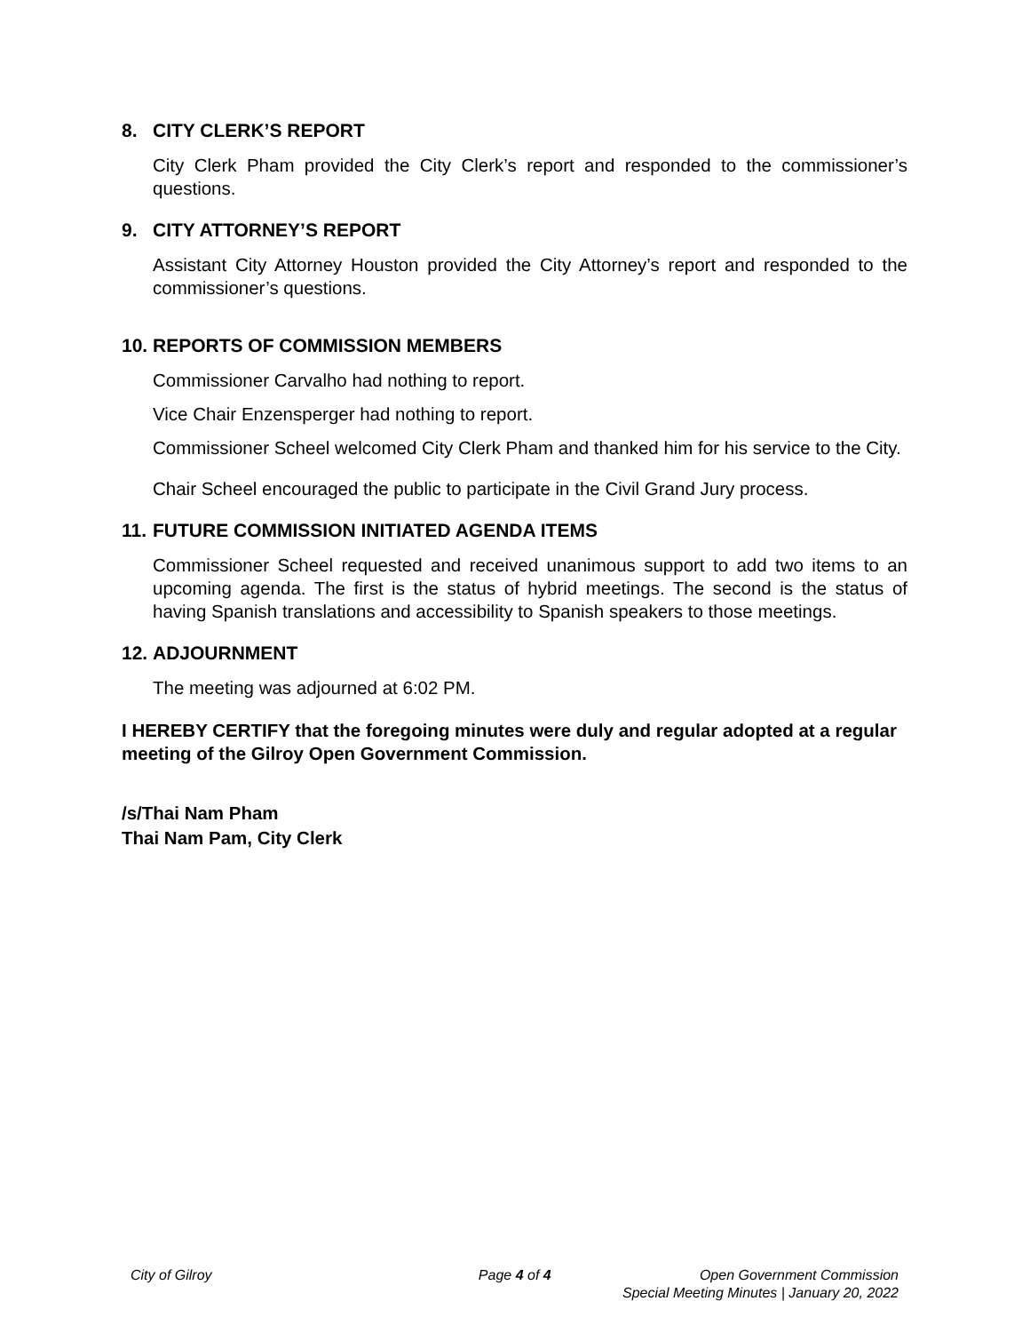8. CITY CLERK’S REPORT
City Clerk Pham provided the City Clerk’s report and responded to the commissioner’s questions.
9. CITY ATTORNEY’S REPORT
Assistant City Attorney Houston provided the City Attorney’s report and responded to the commissioner’s questions.
10. REPORTS OF COMMISSION MEMBERS
Commissioner Carvalho had nothing to report.
Vice Chair Enzensperger had nothing to report.
Commissioner Scheel welcomed City Clerk Pham and thanked him for his service to the City.
Chair Scheel encouraged the public to participate in the Civil Grand Jury process.
11. FUTURE COMMISSION INITIATED AGENDA ITEMS
Commissioner Scheel requested and received unanimous support to add two items to an upcoming agenda. The first is the status of hybrid meetings. The second is the status of having Spanish translations and accessibility to Spanish speakers to those meetings.
12. ADJOURNMENT
The meeting was adjourned at 6:02 PM.
I HEREBY CERTIFY that the foregoing minutes were duly and regular adopted at a regular meeting of the Gilroy Open Government Commission.
/s/Thai Nam Pham
Thai Nam Pam, City Clerk
City of Gilroy Page 4 of 4 Open Government Commission
Special Meeting Minutes | January 20, 2022